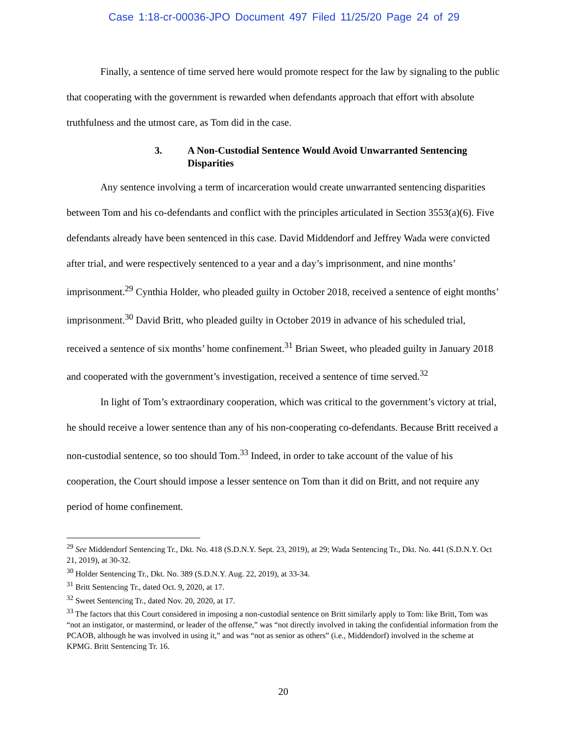Case 1:18-cr-00036-JPO Document 497 Filed 11/25/20 Page 24 of 29
Finally, a sentence of time served here would promote respect for the law by signaling to the public that cooperating with the government is rewarded when defendants approach that effort with absolute truthfulness and the utmost care, as Tom did in the case.
3. A Non-Custodial Sentence Would Avoid Unwarranted Sentencing Disparities
Any sentence involving a term of incarceration would create unwarranted sentencing disparities between Tom and his co-defendants and conflict with the principles articulated in Section 3553(a)(6). Five defendants already have been sentenced in this case. David Middendorf and Jeffrey Wada were convicted after trial, and were respectively sentenced to a year and a day’s imprisonment, and nine months’ imprisonment.<sup>29</sup> Cynthia Holder, who pleaded guilty in October 2018, received a sentence of eight months’ imprisonment.<sup>30</sup> David Britt, who pleaded guilty in October 2019 in advance of his scheduled trial, received a sentence of six months’ home confinement.<sup>31</sup> Brian Sweet, who pleaded guilty in January 2018 and cooperated with the government’s investigation, received a sentence of time served.<sup>32</sup>
In light of Tom’s extraordinary cooperation, which was critical to the government’s victory at trial, he should receive a lower sentence than any of his non-cooperating co-defendants. Because Britt received a non-custodial sentence, so too should Tom.<sup>33</sup> Indeed, in order to take account of the value of his cooperation, the Court should impose a lesser sentence on Tom than it did on Britt, and not require any period of home confinement.
<sup>29</sup> See Middendorf Sentencing Tr., Dkt. No. 418 (S.D.N.Y. Sept. 23, 2019), at 29; Wada Sentencing Tr., Dkt. No. 441 (S.D.N.Y. Oct 21, 2019), at 30-32.
<sup>30</sup> Holder Sentencing Tr., Dkt. No. 389 (S.D.N.Y. Aug. 22, 2019), at 33-34.
<sup>31</sup> Britt Sentencing Tr., dated Oct. 9, 2020, at 17.
<sup>32</sup> Sweet Sentencing Tr., dated Nov. 20, 2020, at 17.
<sup>33</sup> The factors that this Court considered in imposing a non-custodial sentence on Britt similarly apply to Tom: like Britt, Tom was “not an instigator, or mastermind, or leader of the offense,” was “not directly involved in taking the confidential information from the PCAOB, although he was involved in using it,” and was “not as senior as others” (i.e., Middendorf) involved in the scheme at KPMG. Britt Sentencing Tr. 16.
20